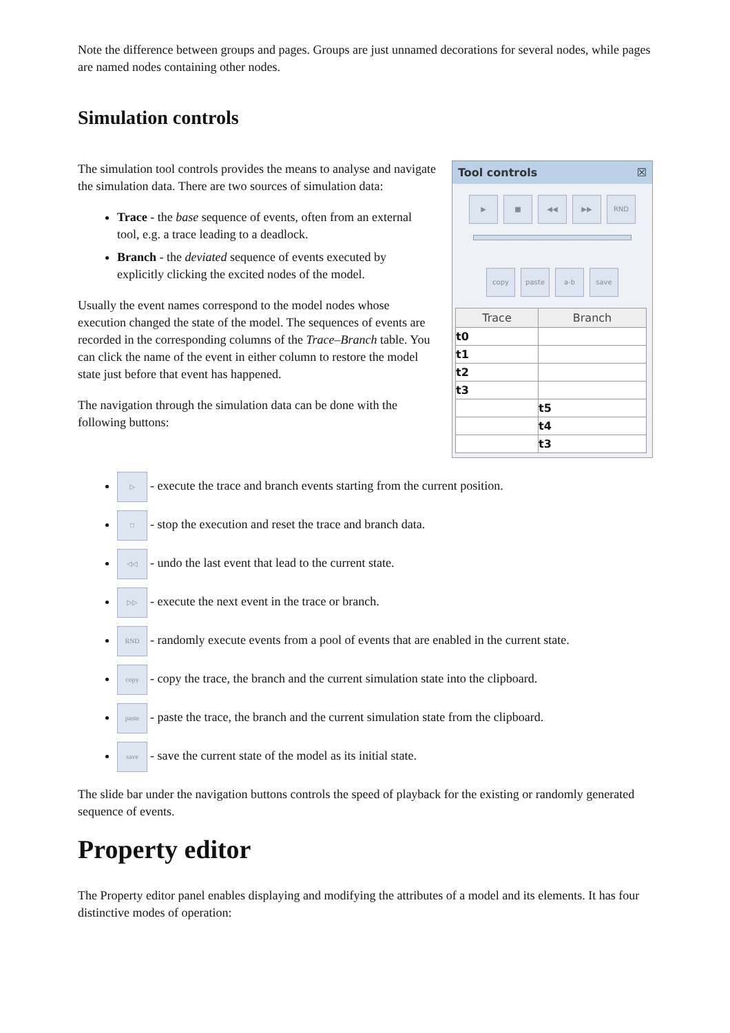Note the difference between groups and pages. Groups are just unnamed decorations for several nodes, while pages are named nodes containing other nodes.
Simulation controls
The simulation tool controls provides the means to analyse and navigate the simulation data. There are two sources of simulation data:
Trace - the base sequence of events, often from an external tool, e.g. a trace leading to a deadlock.
Branch - the deviated sequence of events executed by explicitly clicking the excited nodes of the model.
Usually the event names correspond to the model nodes whose execution changed the state of the model. The sequences of events are recorded in the corresponding columns of the Trace–Branch table. You can click the name of the event in either column to restore the model state just before that event has happened.
The navigation through the simulation data can be done with the following buttons:
Tool controls ☒
▶ ■ ◀◀ ▶▶ RND
copy paste a-b save
| Trace | Branch |
| --- | --- |
| t0 | |
| t1 | |
| t2 | |
| t3 | |
| | t5 |
| | t4 |
| | t3 |
▷ - execute the trace and branch events starting from the current position.
□ - stop the execution and reset the trace and branch data.
◁◁ - undo the last event that lead to the current state.
▷▷ - execute the next event in the trace or branch.
RND - randomly execute events from a pool of events that are enabled in the current state.
copy - copy the trace, the branch and the current simulation state into the clipboard.
paste - paste the trace, the branch and the current simulation state from the clipboard.
save - save the current state of the model as its initial state.
The slide bar under the navigation buttons controls the speed of playback for the existing or randomly generated sequence of events.
Property editor
The Property editor panel enables displaying and modifying the attributes of a model and its elements. It has four distinctive modes of operation: